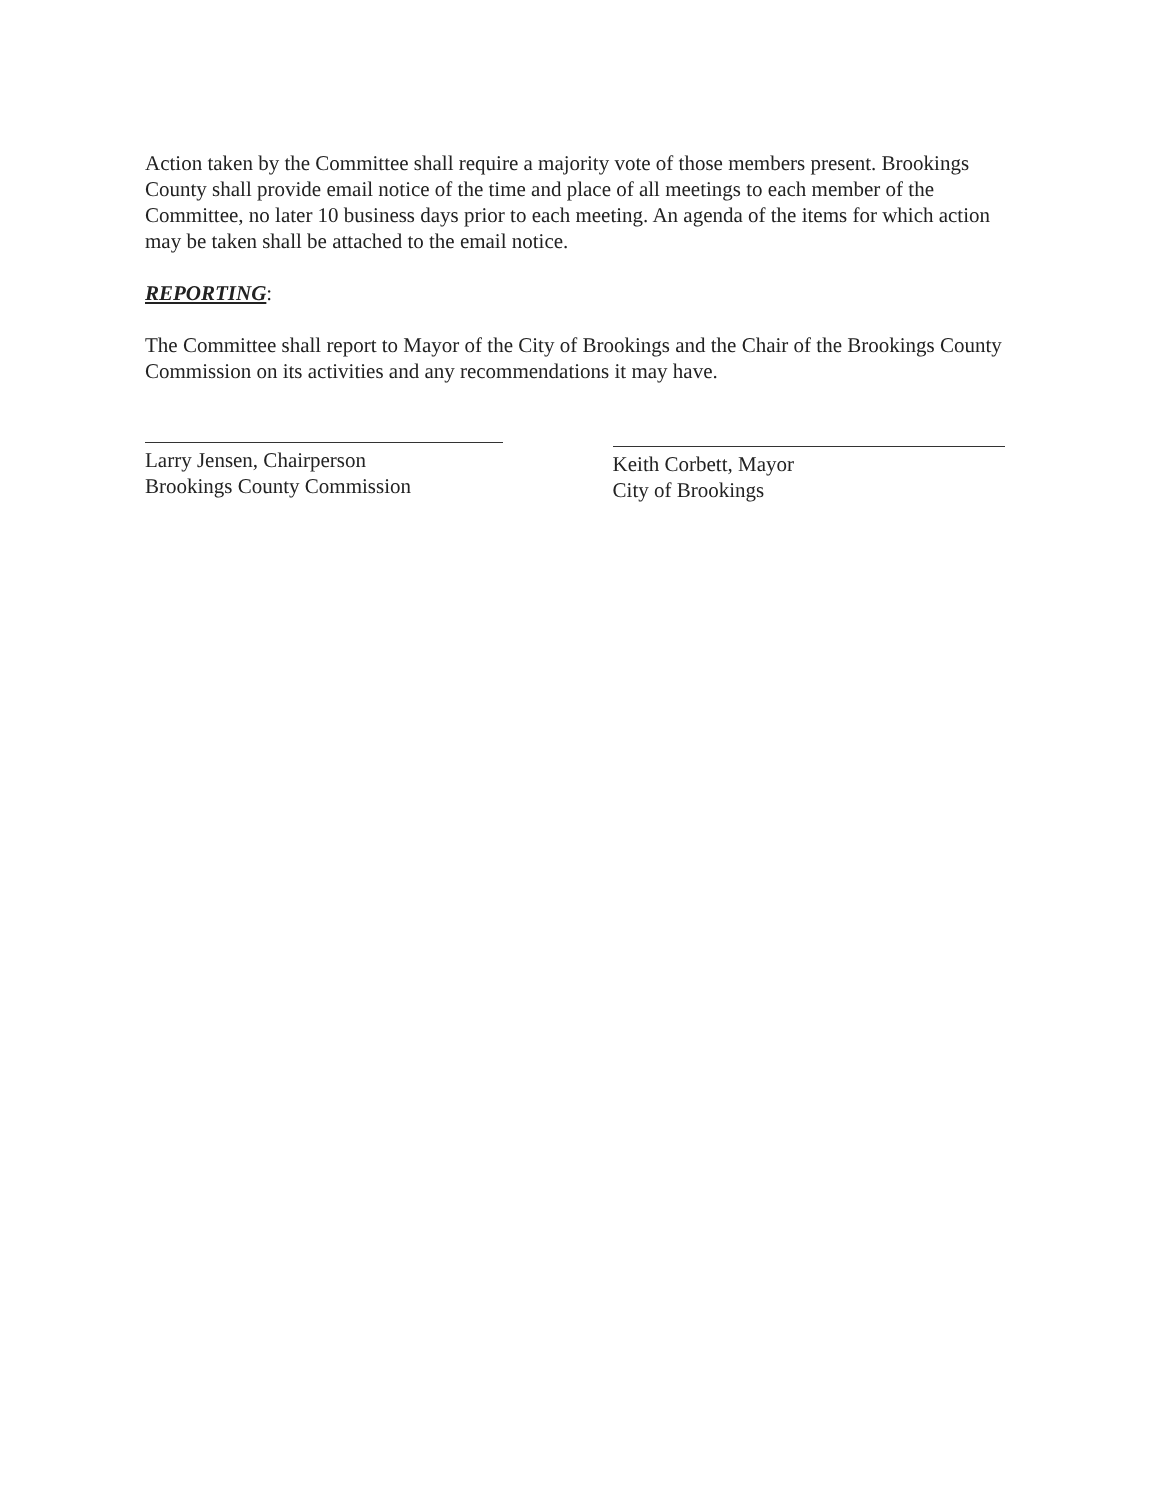Action taken by the Committee shall require a majority vote of those members present. Brookings County shall provide email notice of the time and place of all meetings to each member of the Committee, no later 10 business days prior to each meeting. An agenda of the items for which action may be taken shall be attached to the email notice.
REPORTING:
The Committee shall report to Mayor of the City of Brookings and the Chair of the Brookings County Commission on its activities and any recommendations it may have.
Larry Jensen, Chairperson
Brookings County Commission
Keith Corbett, Mayor
City of Brookings